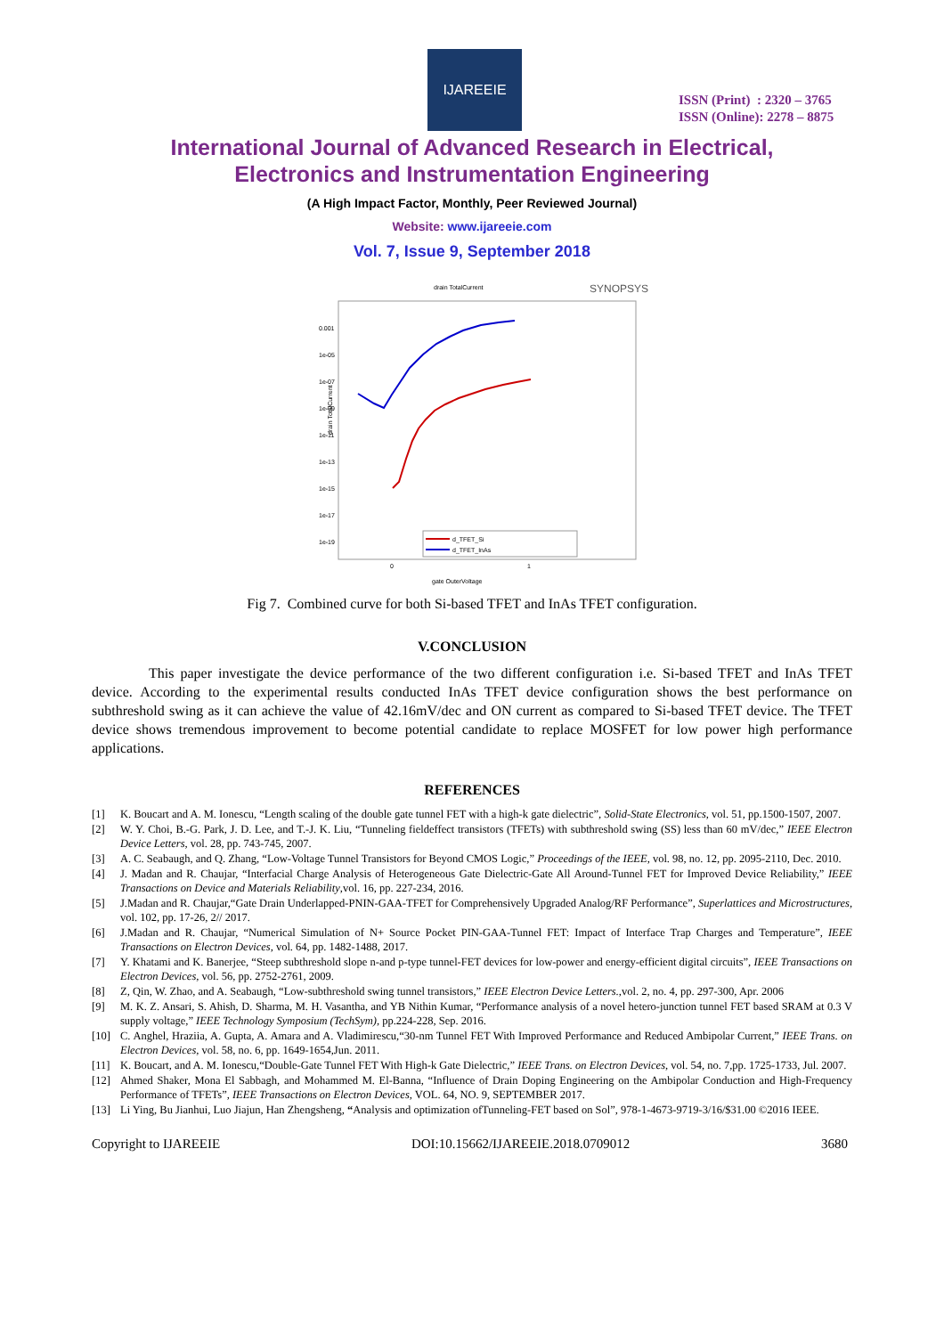IJAREEIE
ISSN (Print) : 2320 – 3765
ISSN (Online): 2278 – 8875
International Journal of Advanced Research in Electrical,
Electronics and Instrumentation Engineering
(A High Impact Factor, Monthly, Peer Reviewed Journal)
Website: www.ijareeie.com
Vol. 7, Issue 9, September 2018
drain TotalCurrent
SYNOPSYS
0.001
1e-05
1e-07
1e-09
1e-11
1e-13
1e-15
1e-17
1e-19
drain TotalCurrent
0
1
gate OuterVoltage
d_TFET_Si
d_TFET_InAs
Fig 7. Combined curve for both Si-based TFET and InAs TFET configuration.
V.CONCLUSION
This paper investigate the device performance of the two different configuration i.e. Si-based TFET and InAs TFET device. According to the experimental results conducted InAs TFET device configuration shows the best performance on subthreshold swing as it can achieve the value of 42.16mV/dec and ON current as compared to Si-based TFET device. The TFET device shows tremendous improvement to become potential candidate to replace MOSFET for low power high performance applications.
REFERENCES
[1] K. Boucart and A. M. Ionescu, “Length scaling of the double gate tunnel FET with a high-k gate dielectric”, Solid-State Electronics, vol. 51, pp.1500-1507, 2007.
[2] W. Y. Choi, B.-G. Park, J. D. Lee, and T.-J. K. Liu, “Tunneling fieldeffect transistors (TFETs) with subthreshold swing (SS) less than 60 mV/dec,” IEEE Electron Device Letters, vol. 28, pp. 743-745, 2007.
[3] A. C. Seabaugh, and Q. Zhang, “Low-Voltage Tunnel Transistors for Beyond CMOS Logic,” Proceedings of the IEEE, vol. 98, no. 12, pp. 2095-2110, Dec. 2010.
[4] J. Madan and R. Chaujar, “Interfacial Charge Analysis of Heterogeneous Gate Dielectric-Gate All Around-Tunnel FET for Improved Device Reliability,” IEEE Transactions on Device and Materials Reliability,vol. 16, pp. 227-234, 2016.
[5] J.Madan and R. Chaujar,“Gate Drain Underlapped-PNIN-GAA-TFET for Comprehensively Upgraded Analog/RF Performance”, Superlattices and Microstructures, vol. 102, pp. 17-26, 2// 2017.
[6] J.Madan and R. Chaujar, “Numerical Simulation of N+ Source Pocket PIN-GAA-Tunnel FET: Impact of Interface Trap Charges and Temperature”, IEEE Transactions on Electron Devices, vol. 64, pp. 1482-1488, 2017.
[7] Y. Khatami and K. Banerjee, “Steep subthreshold slope n-and p-type tunnel-FET devices for low-power and energy-efficient digital circuits”, IEEE Transactions on Electron Devices, vol. 56, pp. 2752-2761, 2009.
[8] Z, Qin, W. Zhao, and A. Seabaugh, “Low-subthreshold swing tunnel transistors,” IEEE Electron Device Letters.,vol. 2, no. 4, pp. 297-300, Apr. 2006
[9] M. K. Z. Ansari, S. Ahish, D. Sharma, M. H. Vasantha, and YB Nithin Kumar, “Performance analysis of a novel hetero-junction tunnel FET based SRAM at 0.3 V supply voltage,” IEEE Technology Symposium (TechSym), pp.224-228, Sep. 2016.
[10] C. Anghel, Hraziia, A. Gupta, A. Amara and A. Vladimirescu,“30-nm Tunnel FET With Improved Performance and Reduced Ambipolar Current,” IEEE Trans. on Electron Devices, vol. 58, no. 6, pp. 1649-1654,Jun. 2011.
[11] K. Boucart, and A. M. Ionescu,“Double-Gate Tunnel FET With High-k Gate Dielectric,” IEEE Trans. on Electron Devices, vol. 54, no. 7,pp. 1725-1733, Jul. 2007.
[12] Ahmed Shaker, Mona El Sabbagh, and Mohammed M. El-Banna, “Influence of Drain Doping Engineering on the Ambipolar Conduction and High-Frequency Performance of TFETs”, IEEE Transactions on Electron Devices, VOL. 64, NO. 9, SEPTEMBER 2017.
[13] Li Ying, Bu Jianhui, Luo Jiajun, Han Zhengsheng, “Analysis and optimization ofTunneling-FET based on Sol”, 978-1-4673-9719-3/16/$31.00 ©2016 IEEE.
Copyright to IJAREEIE DOI:10.15662/IJAREEIE.2018.0709012 3680